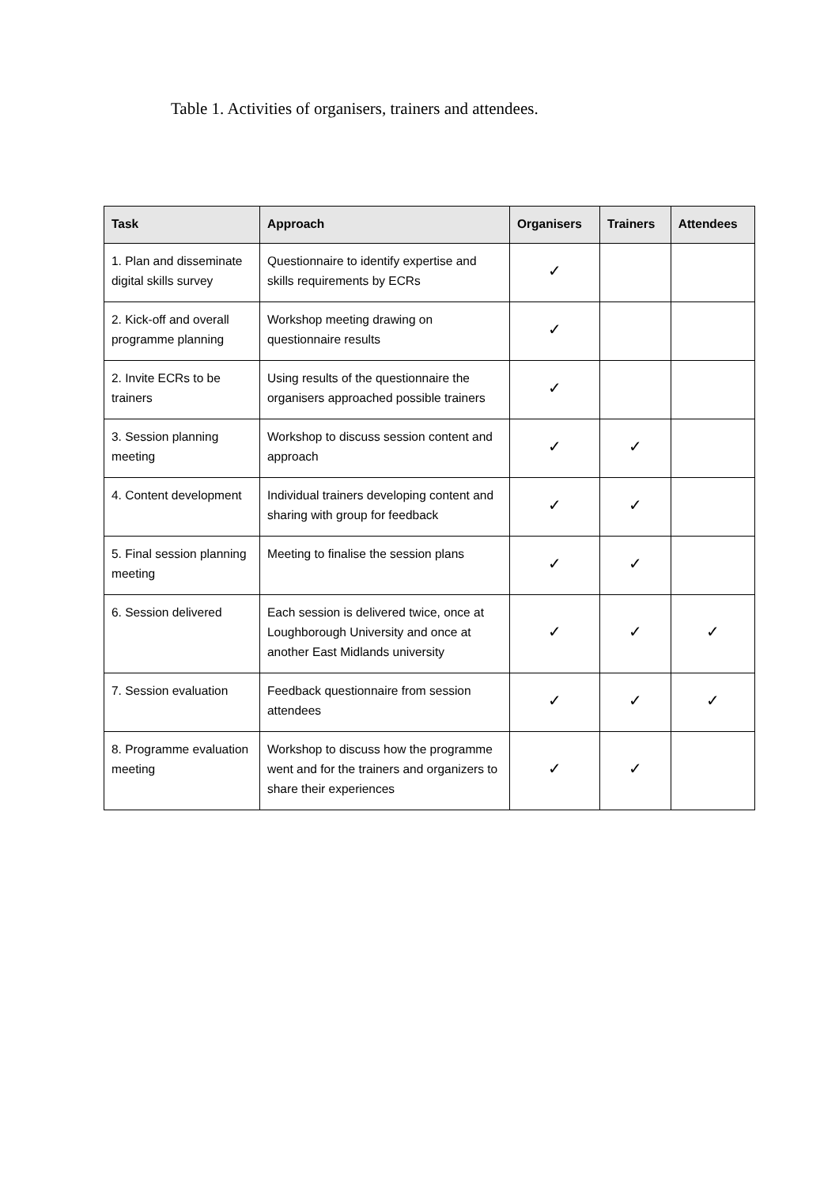Table 1. Activities of organisers, trainers and attendees.
| Task | Approach | Organisers | Trainers | Attendees |
| --- | --- | --- | --- | --- |
| 1. Plan and disseminate digital skills survey | Questionnaire to identify expertise and skills requirements by ECRs | ✓ | | |
| 2. Kick-off and overall programme planning | Workshop meeting drawing on questionnaire results | ✓ | | |
| 2. Invite ECRs to be trainers | Using results of the questionnaire the organisers approached possible trainers | ✓ | | |
| 3. Session planning meeting | Workshop to discuss session content and approach | ✓ | ✓ | |
| 4. Content development | Individual trainers developing content and sharing with group for feedback | ✓ | ✓ | |
| 5. Final session planning meeting | Meeting to finalise the session plans | ✓ | ✓ | |
| 6. Session delivered | Each session is delivered twice, once at Loughborough University and once at another East Midlands university | ✓ | ✓ | ✓ |
| 7. Session evaluation | Feedback questionnaire from session attendees | ✓ | ✓ | ✓ |
| 8. Programme evaluation meeting | Workshop to discuss how the programme went and for the trainers and organizers to share their experiences | ✓ | ✓ | |